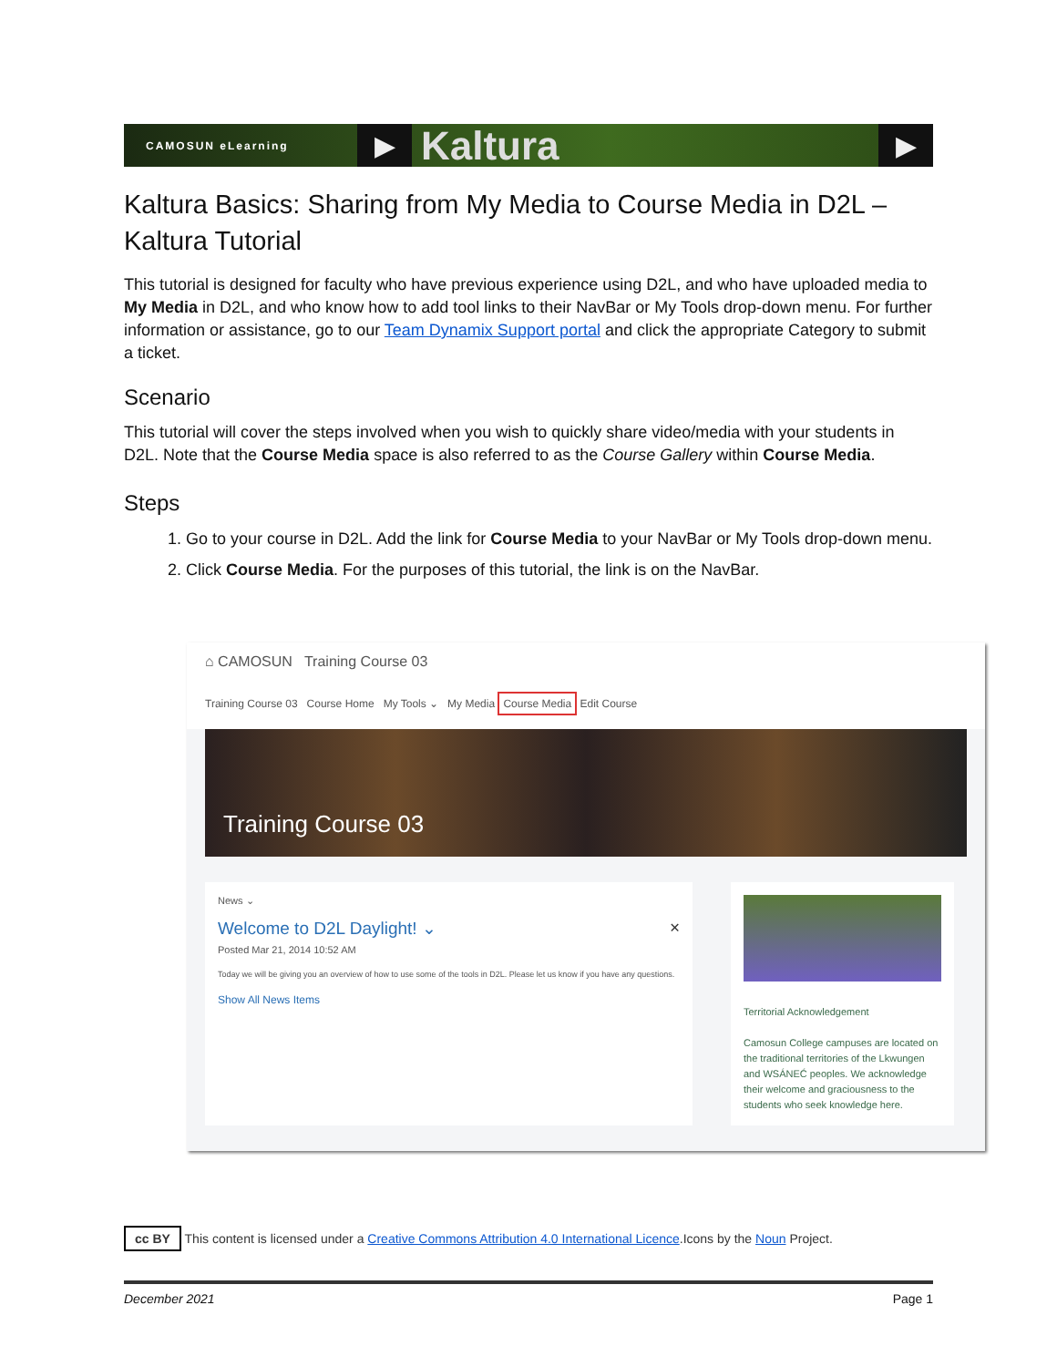CAMOSUN eLearning
▶
Kaltura
▶
Kaltura Basics: Sharing from My Media to Course Media in D2L – Kaltura Tutorial
This tutorial is designed for faculty who have previous experience using D2L, and who have uploaded media to My Media in D2L, and who know how to add tool links to their NavBar or My Tools drop-down menu. For further information or assistance, go to our Team Dynamix Support portal and click the appropriate Category to submit a ticket.
Scenario
This tutorial will cover the steps involved when you wish to quickly share video/media with your students in D2L. Note that the Course Media space is also referred to as the Course Gallery within Course Media.
Steps
1. Go to your course in D2L. Add the link for Course Media to your NavBar or My Tools drop-down menu.
2. Click Course Media. For the purposes of this tutorial, the link is on the NavBar.
⌂ CAMOSUN Training Course 03
Training Course 03 Course Home My Tools ⌄ My Media Course Media Edit Course
Training Course 03
News ⌄
Welcome to D2L Daylight! ⌄ ×
Posted Mar 21, 2014 10:52 AM
Today we will be giving you an overview of how to use some of the tools in D2L. Please let us know if you have any questions.
Show All News Items
Territorial Acknowledgement
Camosun College campuses are located on the traditional territories of the Lkwungen and WSÁNEĆ peoples. We acknowledge their welcome and graciousness to the students who seek knowledge here.
cc BY This content is licensed under a Creative Commons Attribution 4.0 International Licence.Icons by the Noun Project.
December 2021 Page 1